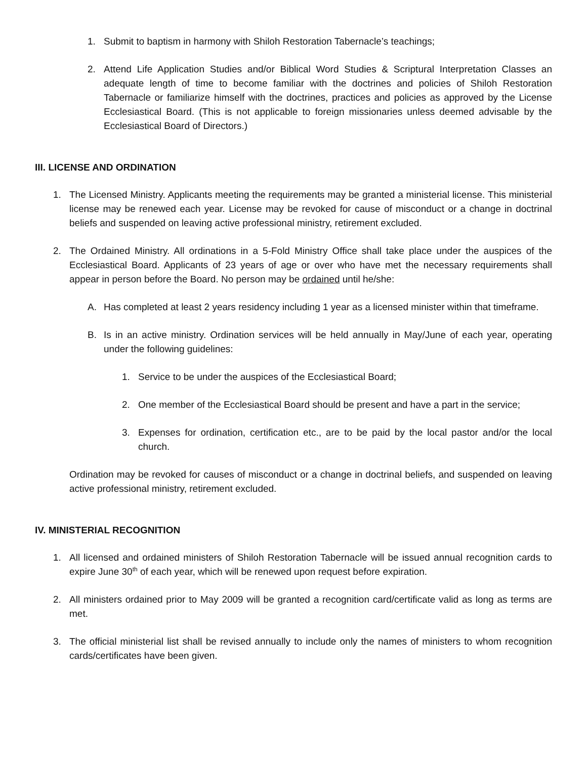1. Submit to baptism in harmony with Shiloh Restoration Tabernacle’s teachings;
2. Attend Life Application Studies and/or Biblical Word Studies & Scriptural Interpretation Classes an adequate length of time to become familiar with the doctrines and policies of Shiloh Restoration Tabernacle or familiarize himself with the doctrines, practices and policies as approved by the License Ecclesiastical Board. (This is not applicable to foreign missionaries unless deemed advisable by the Ecclesiastical Board of Directors.)
III. LICENSE AND ORDINATION
1. The Licensed Ministry. Applicants meeting the requirements may be granted a ministerial license. This ministerial license may be renewed each year. License may be revoked for cause of misconduct or a change in doctrinal beliefs and suspended on leaving active professional ministry, retirement excluded.
2. The Ordained Ministry. All ordinations in a 5-Fold Ministry Office shall take place under the auspices of the Ecclesiastical Board. Applicants of 23 years of age or over who have met the necessary requirements shall appear in person before the Board. No person may be ordained until he/she:
A. Has completed at least 2 years residency including 1 year as a licensed minister within that timeframe.
B. Is in an active ministry. Ordination services will be held annually in May/June of each year, operating under the following guidelines:
1. Service to be under the auspices of the Ecclesiastical Board;
2. One member of the Ecclesiastical Board should be present and have a part in the service;
3. Expenses for ordination, certification etc., are to be paid by the local pastor and/or the local church.
Ordination may be revoked for causes of misconduct or a change in doctrinal beliefs, and suspended on leaving active professional ministry, retirement excluded.
IV. MINISTERIAL RECOGNITION
1. All licensed and ordained ministers of Shiloh Restoration Tabernacle will be issued annual recognition cards to expire June 30<sup>th</sup> of each year, which will be renewed upon request before expiration.
2. All ministers ordained prior to May 2009 will be granted a recognition card/certificate valid as long as terms are met.
3. The official ministerial list shall be revised annually to include only the names of ministers to whom recognition cards/certificates have been given.